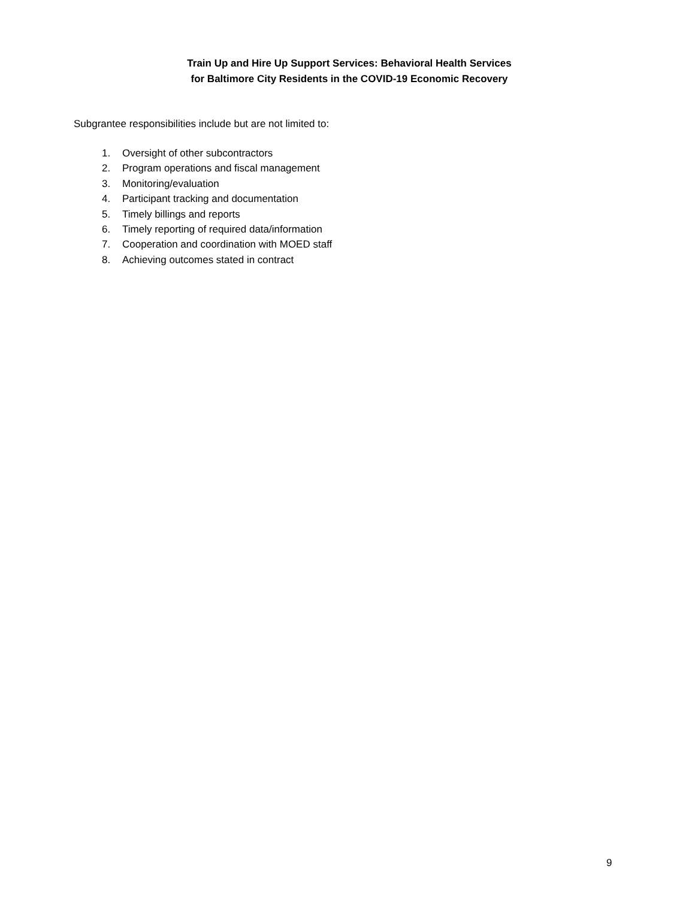Train Up and Hire Up Support Services: Behavioral Health Services
for Baltimore City Residents in the COVID-19 Economic Recovery
Subgrantee responsibilities include but are not limited to:
1. Oversight of other subcontractors
2. Program operations and fiscal management
3. Monitoring/evaluation
4. Participant tracking and documentation
5. Timely billings and reports
6. Timely reporting of required data/information
7. Cooperation and coordination with MOED staff
8. Achieving outcomes stated in contract
9